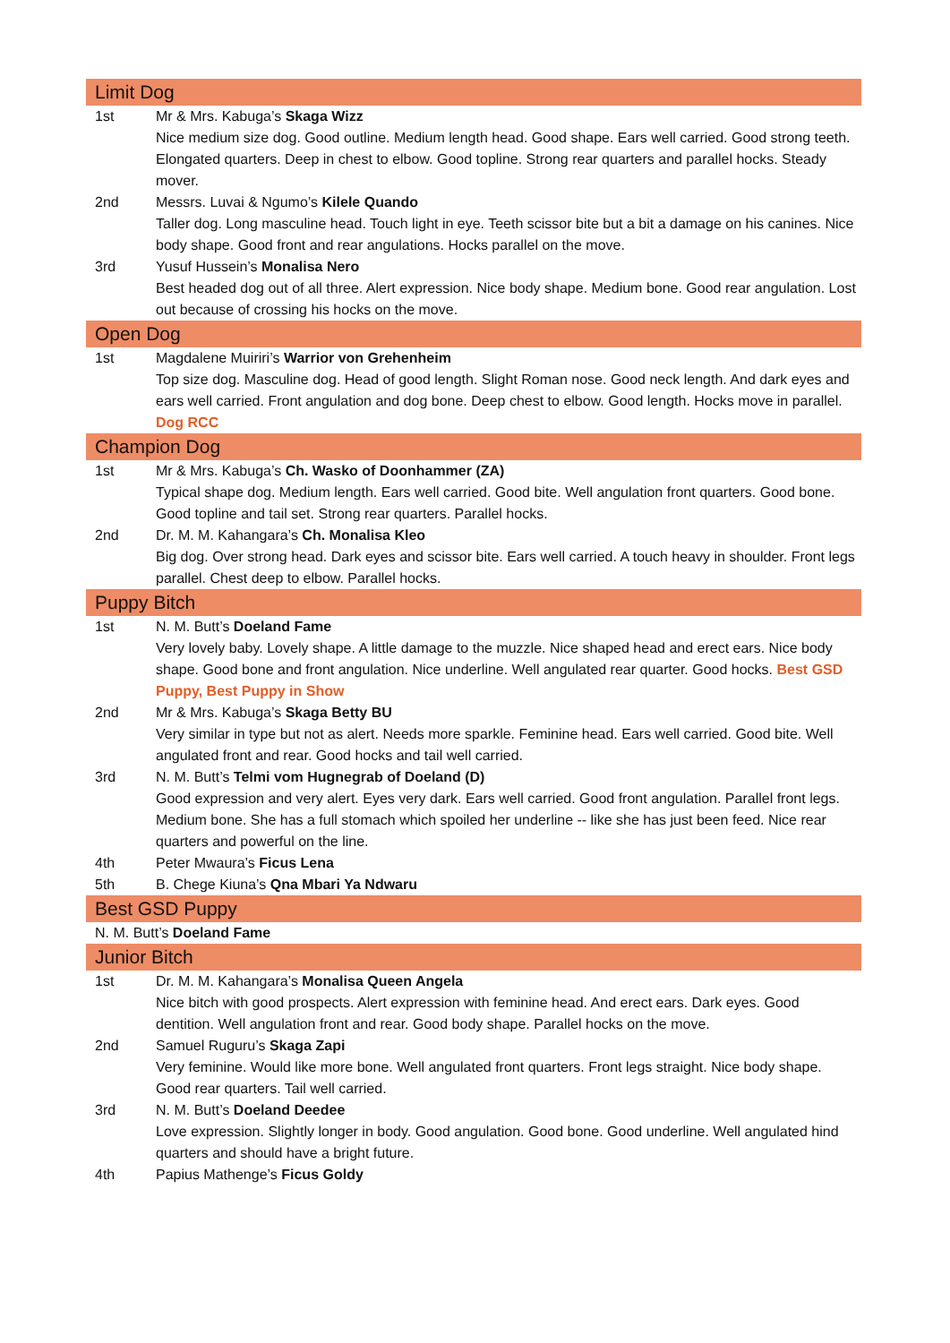| Limit Dog | |
| 1st | Mr & Mrs. Kabuga’s Skaga Wizz Nice medium size dog. Good outline. Medium length head. Good shape. Ears well carried. Good strong teeth. Elongated quarters. Deep in chest to elbow. Good topline. Strong rear quarters and parallel hocks. Steady mover. |
| 2nd | Messrs. Luvai & Ngumo’s Kilele Quando Taller dog. Long masculine head. Touch light in eye. Teeth scissor bite but a bit a damage on his canines. Nice body shape. Good front and rear angulations. Hocks parallel on the move. |
| 3rd | Yusuf Hussein’s Monalisa Nero Best headed dog out of all three. Alert expression. Nice body shape. Medium bone. Good rear angulation. Lost out because of crossing his hocks on the move. |
| Open Dog | |
| 1st | Magdalene Muiriri’s Warrior von Grehenheim Top size dog. Masculine dog. Head of good length. Slight Roman nose. Good neck length. And dark eyes and ears well carried. Front angulation and dog bone. Deep chest to elbow. Good length. Hocks move in parallel. Dog RCC |
| Champion Dog | |
| 1st | Mr & Mrs. Kabuga’s Ch. Wasko of Doonhammer (ZA) Typical shape dog. Medium length. Ears well carried. Good bite. Well angulation front quarters. Good bone. Good topline and tail set. Strong rear quarters. Parallel hocks. |
| 2nd | Dr. M. M. Kahangara’s Ch. Monalisa Kleo Big dog. Over strong head. Dark eyes and scissor bite. Ears well carried. A touch heavy in shoulder. Front legs parallel. Chest deep to elbow. Parallel hocks. |
| Puppy Bitch | |
| 1st | N. M. Butt’s Doeland Fame Very lovely baby. Lovely shape. A little damage to the muzzle. Nice shaped head and erect ears. Nice body shape. Good bone and front angulation. Nice underline. Well angulated rear quarter. Good hocks. Best GSD Puppy, Best Puppy in Show |
| 2nd | Mr & Mrs. Kabuga’s Skaga Betty BU Very similar in type but not as alert. Needs more sparkle. Feminine head. Ears well carried. Good bite. Well angulated front and rear. Good hocks and tail well carried. |
| 3rd | N. M. Butt’s Telmi vom Hugnegrab of Doeland (D) Good expression and very alert. Eyes very dark. Ears well carried. Good front angulation. Parallel front legs. Medium bone. She has a full stomach which spoiled her underline -- like she has just been feed. Nice rear quarters and powerful on the line. |
| 4th | Peter Mwaura’s Ficus Lena |
| 5th | B. Chege Kiuna’s Qna Mbari Ya Ndwaru |
| Best GSD Puppy | |
| N. M. Butt’s Doeland Fame | |
| Junior Bitch | |
| 1st | Dr. M. M. Kahangara’s Monalisa Queen Angela Nice bitch with good prospects. Alert expression with feminine head. And erect ears. Dark eyes. Good dentition. Well angulation front and rear. Good body shape. Parallel hocks on the move. |
| 2nd | Samuel Ruguru’s Skaga Zapi Very feminine. Would like more bone. Well angulated front quarters. Front legs straight. Nice body shape. Good rear quarters. Tail well carried. |
| 3rd | N. M. Butt’s Doeland Deedee Love expression. Slightly longer in body. Good angulation. Good bone. Good underline. Well angulated hind quarters and should have a bright future. |
| 4th | Papius Mathenge’s Ficus Goldy |